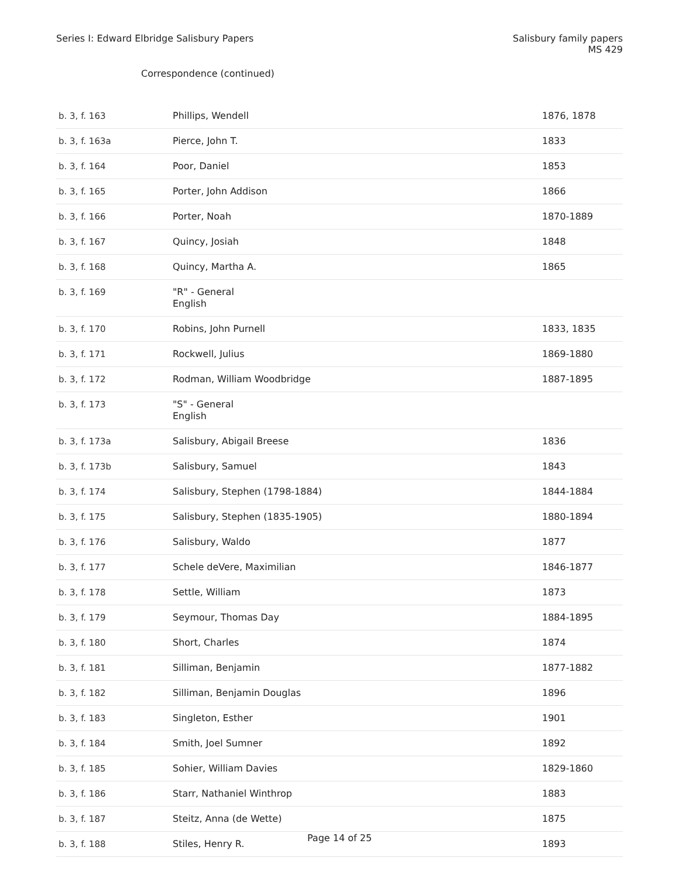Series I: Edward Elbridge Salisbury Papers
Salisbury family papers
MS 429
Correspondence (continued)
| b. 3, f. 163 | Phillips, Wendell | 1876, 1878 |
| b. 3, f. 163a | Pierce, John T. | 1833 |
| b. 3, f. 164 | Poor, Daniel | 1853 |
| b. 3, f. 165 | Porter, John Addison | 1866 |
| b. 3, f. 166 | Porter, Noah | 1870-1889 |
| b. 3, f. 167 | Quincy, Josiah | 1848 |
| b. 3, f. 168 | Quincy, Martha A. | 1865 |
| b. 3, f. 169 | "R" - General English | |
| b. 3, f. 170 | Robins, John Purnell | 1833, 1835 |
| b. 3, f. 171 | Rockwell, Julius | 1869-1880 |
| b. 3, f. 172 | Rodman, William Woodbridge | 1887-1895 |
| b. 3, f. 173 | "S" - General English | |
| b. 3, f. 173a | Salisbury, Abigail Breese | 1836 |
| b. 3, f. 173b | Salisbury, Samuel | 1843 |
| b. 3, f. 174 | Salisbury, Stephen (1798-1884) | 1844-1884 |
| b. 3, f. 175 | Salisbury, Stephen (1835-1905) | 1880-1894 |
| b. 3, f. 176 | Salisbury, Waldo | 1877 |
| b. 3, f. 177 | Schele deVere, Maximilian | 1846-1877 |
| b. 3, f. 178 | Settle, William | 1873 |
| b. 3, f. 179 | Seymour, Thomas Day | 1884-1895 |
| b. 3, f. 180 | Short, Charles | 1874 |
| b. 3, f. 181 | Silliman, Benjamin | 1877-1882 |
| b. 3, f. 182 | Silliman, Benjamin Douglas | 1896 |
| b. 3, f. 183 | Singleton, Esther | 1901 |
| b. 3, f. 184 | Smith, Joel Sumner | 1892 |
| b. 3, f. 185 | Sohier, William Davies | 1829-1860 |
| b. 3, f. 186 | Starr, Nathaniel Winthrop | 1883 |
| b. 3, f. 187 | Steitz, Anna (de Wette) | 1875 |
| b. 3, f. 188 | Stiles, Henry R. | 1893 |
Page 14 of 25